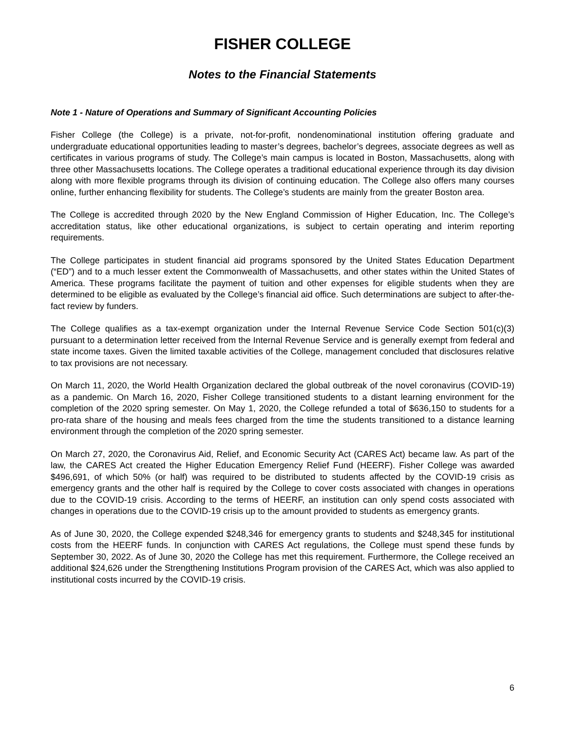FISHER COLLEGE
Notes to the Financial Statements
Note 1 - Nature of Operations and Summary of Significant Accounting Policies
Fisher College (the College) is a private, not-for-profit, nondenominational institution offering graduate and undergraduate educational opportunities leading to master’s degrees, bachelor’s degrees, associate degrees as well as certificates in various programs of study. The College’s main campus is located in Boston, Massachusetts, along with three other Massachusetts locations. The College operates a traditional educational experience through its day division along with more flexible programs through its division of continuing education. The College also offers many courses online, further enhancing flexibility for students. The College’s students are mainly from the greater Boston area.
The College is accredited through 2020 by the New England Commission of Higher Education, Inc. The College’s accreditation status, like other educational organizations, is subject to certain operating and interim reporting requirements.
The College participates in student financial aid programs sponsored by the United States Education Department (“ED”) and to a much lesser extent the Commonwealth of Massachusetts, and other states within the United States of America. These programs facilitate the payment of tuition and other expenses for eligible students when they are determined to be eligible as evaluated by the College’s financial aid office. Such determinations are subject to after-the-fact review by funders.
The College qualifies as a tax-exempt organization under the Internal Revenue Service Code Section 501(c)(3) pursuant to a determination letter received from the Internal Revenue Service and is generally exempt from federal and state income taxes. Given the limited taxable activities of the College, management concluded that disclosures relative to tax provisions are not necessary.
On March 11, 2020, the World Health Organization declared the global outbreak of the novel coronavirus (COVID-19) as a pandemic. On March 16, 2020, Fisher College transitioned students to a distant learning environment for the completion of the 2020 spring semester. On May 1, 2020, the College refunded a total of $636,150 to students for a pro-rata share of the housing and meals fees charged from the time the students transitioned to a distance learning environment through the completion of the 2020 spring semester.
On March 27, 2020, the Coronavirus Aid, Relief, and Economic Security Act (CARES Act) became law. As part of the law, the CARES Act created the Higher Education Emergency Relief Fund (HEERF). Fisher College was awarded $496,691, of which 50% (or half) was required to be distributed to students affected by the COVID-19 crisis as emergency grants and the other half is required by the College to cover costs associated with changes in operations due to the COVID-19 crisis. According to the terms of HEERF, an institution can only spend costs associated with changes in operations due to the COVID-19 crisis up to the amount provided to students as emergency grants.
As of June 30, 2020, the College expended $248,346 for emergency grants to students and $248,345 for institutional costs from the HEERF funds. In conjunction with CARES Act regulations, the College must spend these funds by September 30, 2022. As of June 30, 2020 the College has met this requirement. Furthermore, the College received an additional $24,626 under the Strengthening Institutions Program provision of the CARES Act, which was also applied to institutional costs incurred by the COVID-19 crisis.
6